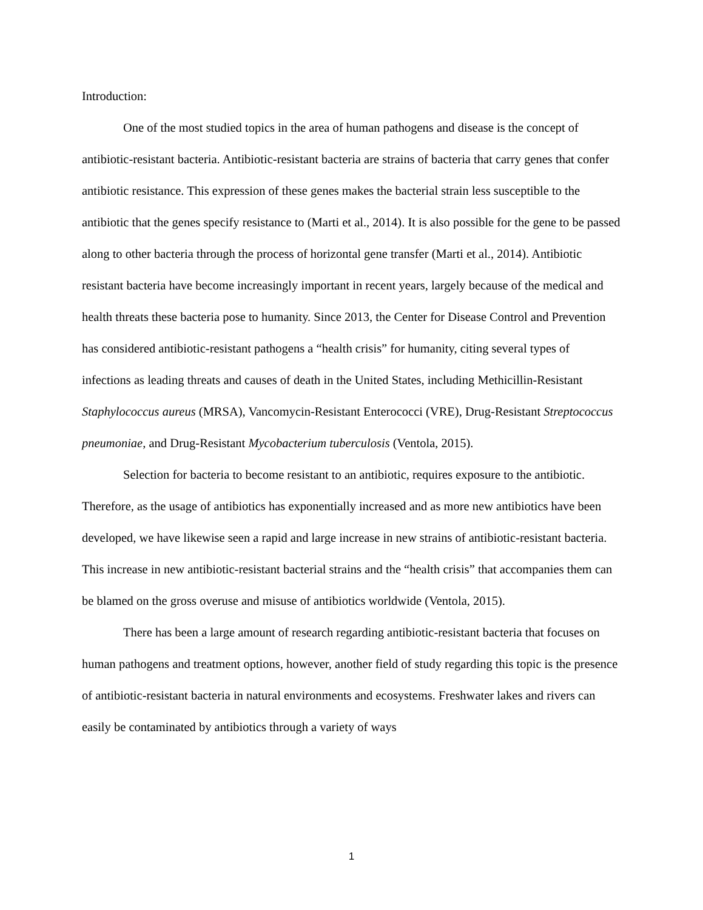Introduction:
One of the most studied topics in the area of human pathogens and disease is the concept of antibiotic-resistant bacteria. Antibiotic-resistant bacteria are strains of bacteria that carry genes that confer antibiotic resistance. This expression of these genes makes the bacterial strain less susceptible to the antibiotic that the genes specify resistance to (Marti et al., 2014). It is also possible for the gene to be passed along to other bacteria through the process of horizontal gene transfer (Marti et al., 2014). Antibiotic resistant bacteria have become increasingly important in recent years, largely because of the medical and health threats these bacteria pose to humanity. Since 2013, the Center for Disease Control and Prevention has considered antibiotic-resistant pathogens a “health crisis” for humanity, citing several types of infections as leading threats and causes of death in the United States, including Methicillin-Resistant Staphylococcus aureus (MRSA), Vancomycin-Resistant Enterococci (VRE), Drug-Resistant Streptococcus pneumoniae, and Drug-Resistant Mycobacterium tuberculosis (Ventola, 2015).
Selection for bacteria to become resistant to an antibiotic, requires exposure to the antibiotic. Therefore, as the usage of antibiotics has exponentially increased and as more new antibiotics have been developed, we have likewise seen a rapid and large increase in new strains of antibiotic-resistant bacteria. This increase in new antibiotic-resistant bacterial strains and the “health crisis” that accompanies them can be blamed on the gross overuse and misuse of antibiotics worldwide (Ventola, 2015).
There has been a large amount of research regarding antibiotic-resistant bacteria that focuses on human pathogens and treatment options, however, another field of study regarding this topic is the presence of antibiotic-resistant bacteria in natural environments and ecosystems. Freshwater lakes and rivers can easily be contaminated by antibiotics through a variety of ways
1